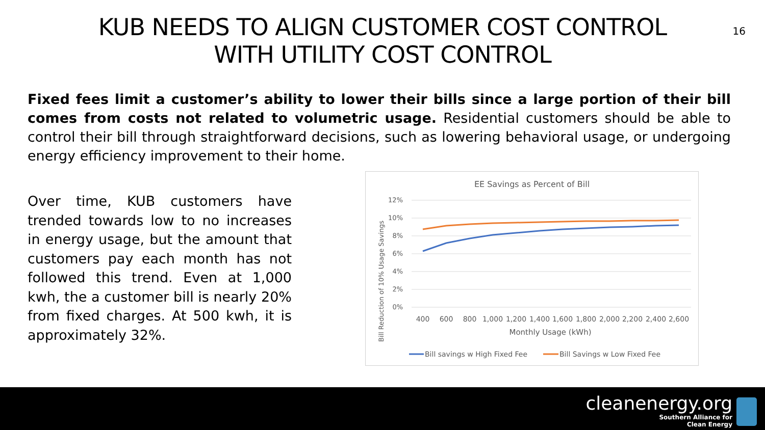KUB NEEDS TO ALIGN CUSTOMER COST CONTROL
WITH UTILITY COST CONTROL
16
Fixed fees limit a customer’s ability to lower their bills since a large portion of their bill comes from costs not related to volumetric usage. Residential customers should be able to control their bill through straightforward decisions, such as lowering behavioral usage, or undergoing energy efficiency improvement to their home.
Over time, KUB customers have trended towards low to no increases in energy usage, but the amount that customers pay each month has not followed this trend. Even at 1,000 kwh, the a customer bill is nearly 20% from fixed charges. At 500 kwh, it is approximately 32%.
EE Savings as Percent of Bill
Bill Reduction of 10% Usage Savings
12%
10%
8%
6%
4%
2%
0%
400
600
800
1,000
1,200
1,400
1,600
1,800
2,000
2,200
2,400
2,600
Monthly Usage (kWh)
Bill savings w High Fixed Fee
Bill Savings w Low Fixed Fee
cleanenergy.org
Southern Alliance for
Clean Energy